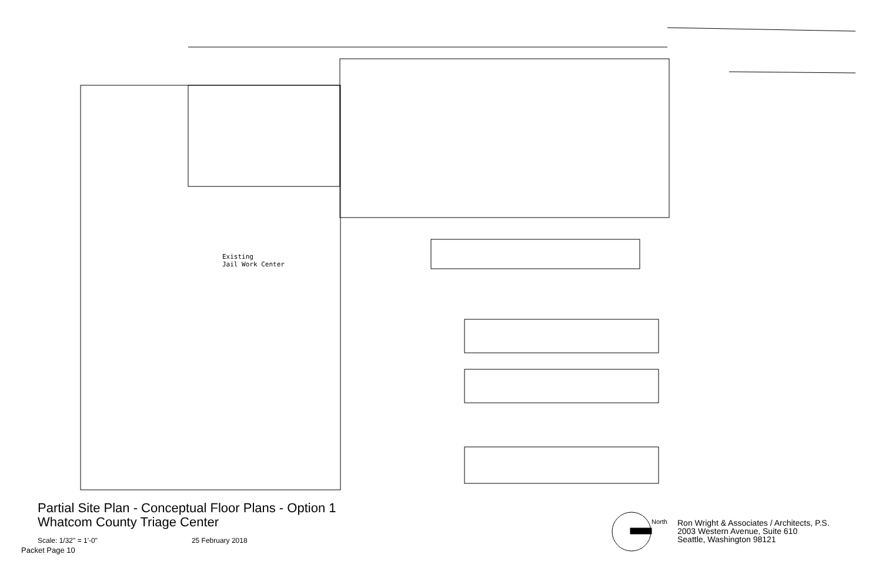Existing
Jail Work Center
Partial Site Plan - Conceptual Floor Plans - Option 1
Whatcom County Triage Center
Scale: 1/32" = 1'-0" 25 February 2018
Packet Page 10
North
Ron Wright & Associates / Architects, P.S.
2003 Western Avenue, Suite 610
Seattle, Washington 98121